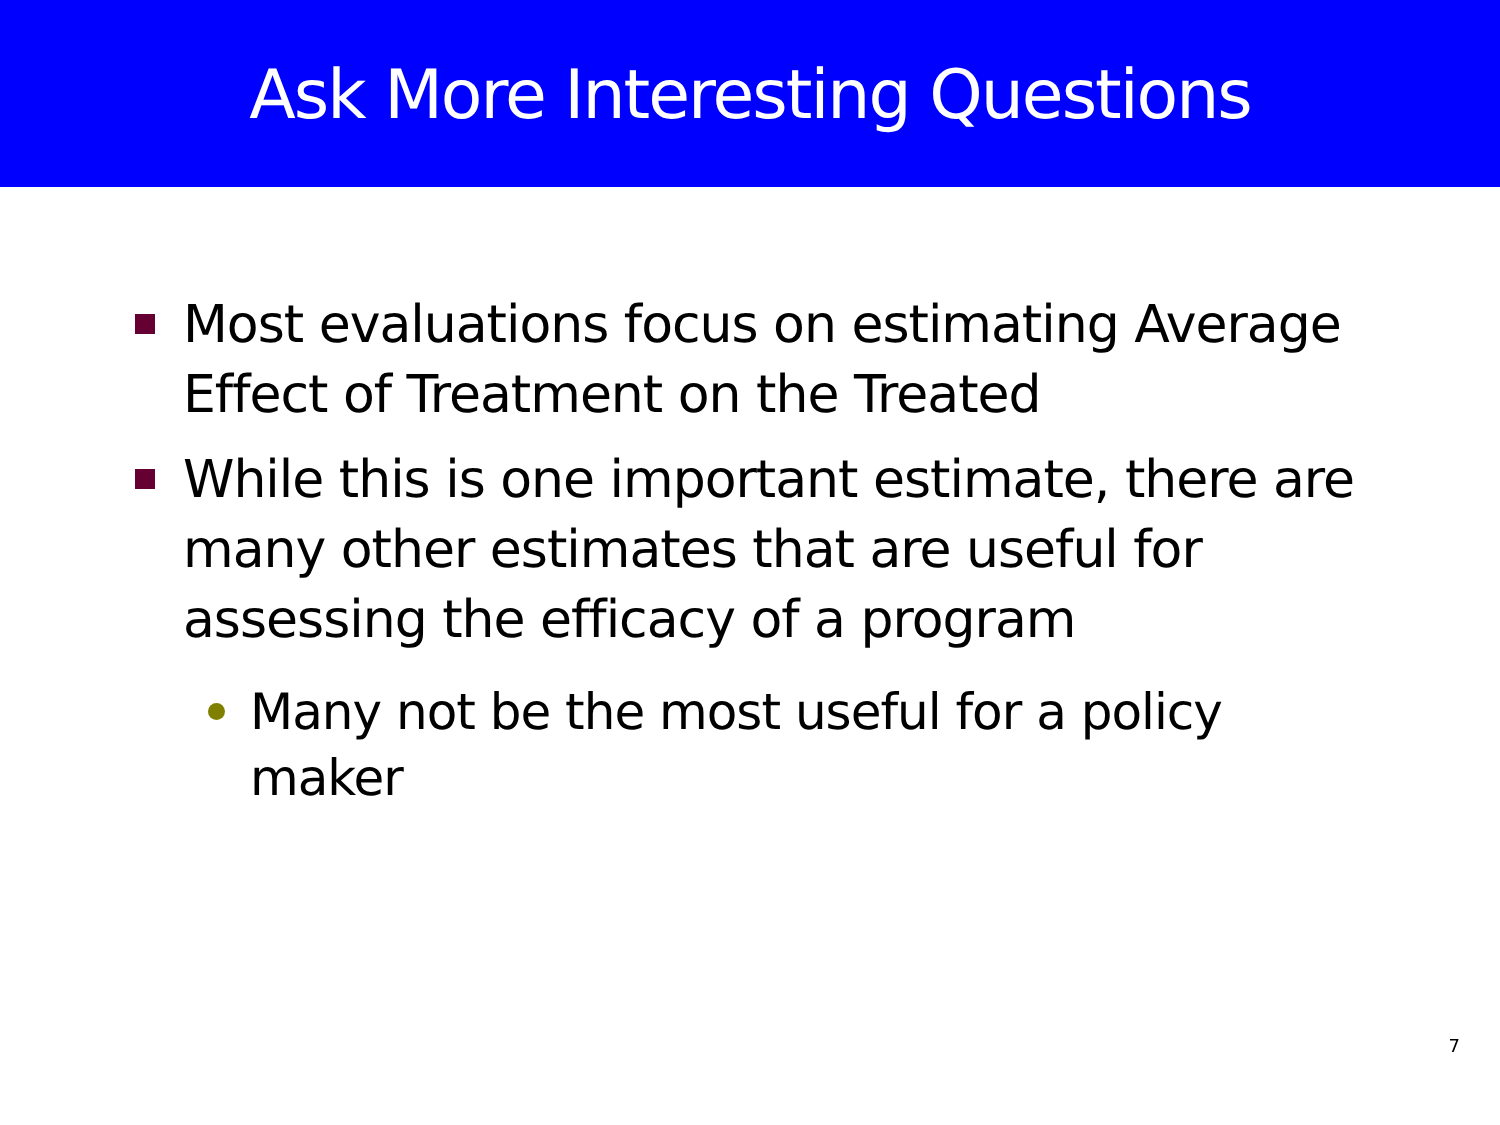Ask More Interesting Questions
Most evaluations focus on estimating Average Effect of Treatment on the Treated
While this is one important estimate, there are many other estimates that are useful for assessing the efficacy of a program
Many not be the most useful for a policy maker
7